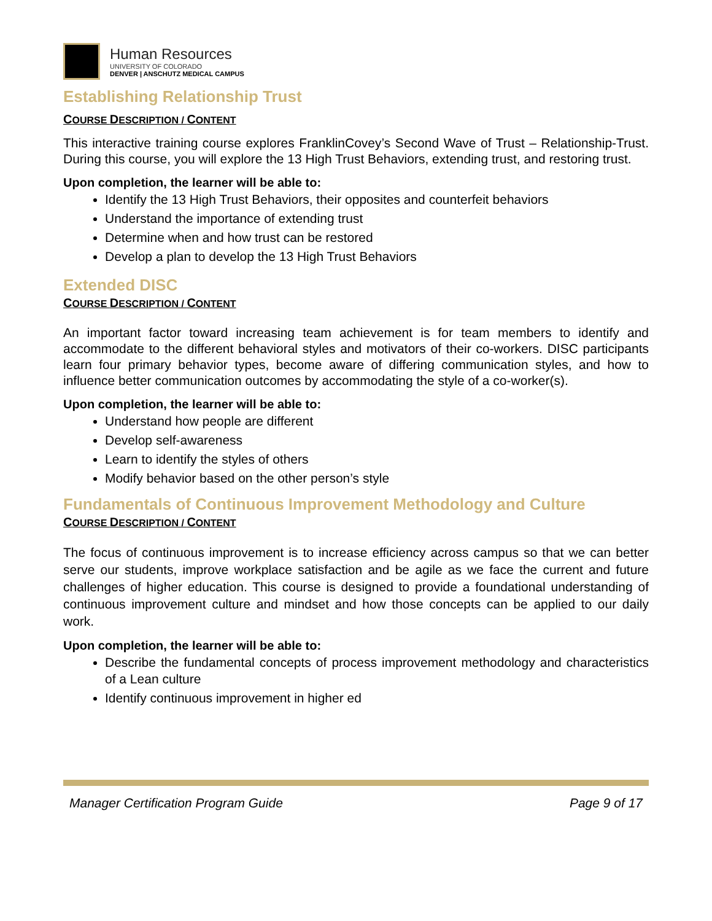Human Resources
UNIVERSITY OF COLORADO
DENVER | ANSCHUTZ MEDICAL CAMPUS
Establishing Relationship Trust
COURSE DESCRIPTION / CONTENT
This interactive training course explores FranklinCovey’s Second Wave of Trust – Relationship-Trust. During this course, you will explore the 13 High Trust Behaviors, extending trust, and restoring trust.
Upon completion, the learner will be able to:
Identify the 13 High Trust Behaviors, their opposites and counterfeit behaviors
Understand the importance of extending trust
Determine when and how trust can be restored
Develop a plan to develop the 13 High Trust Behaviors
Extended DISC
COURSE DESCRIPTION / CONTENT
An important factor toward increasing team achievement is for team members to identify and accommodate to the different behavioral styles and motivators of their co-workers. DISC participants learn four primary behavior types, become aware of differing communication styles, and how to influence better communication outcomes by accommodating the style of a co-worker(s).
Upon completion, the learner will be able to:
Understand how people are different
Develop self-awareness
Learn to identify the styles of others
Modify behavior based on the other person’s style
Fundamentals of Continuous Improvement Methodology and Culture
COURSE DESCRIPTION / CONTENT
The focus of continuous improvement is to increase efficiency across campus so that we can better serve our students, improve workplace satisfaction and be agile as we face the current and future challenges of higher education. This course is designed to provide a foundational understanding of continuous improvement culture and mindset and how those concepts can be applied to our daily work.
Upon completion, the learner will be able to:
Describe the fundamental concepts of process improvement methodology and characteristics of a Lean culture
Identify continuous improvement in higher ed
Manager Certification Program Guide Page 9 of 17